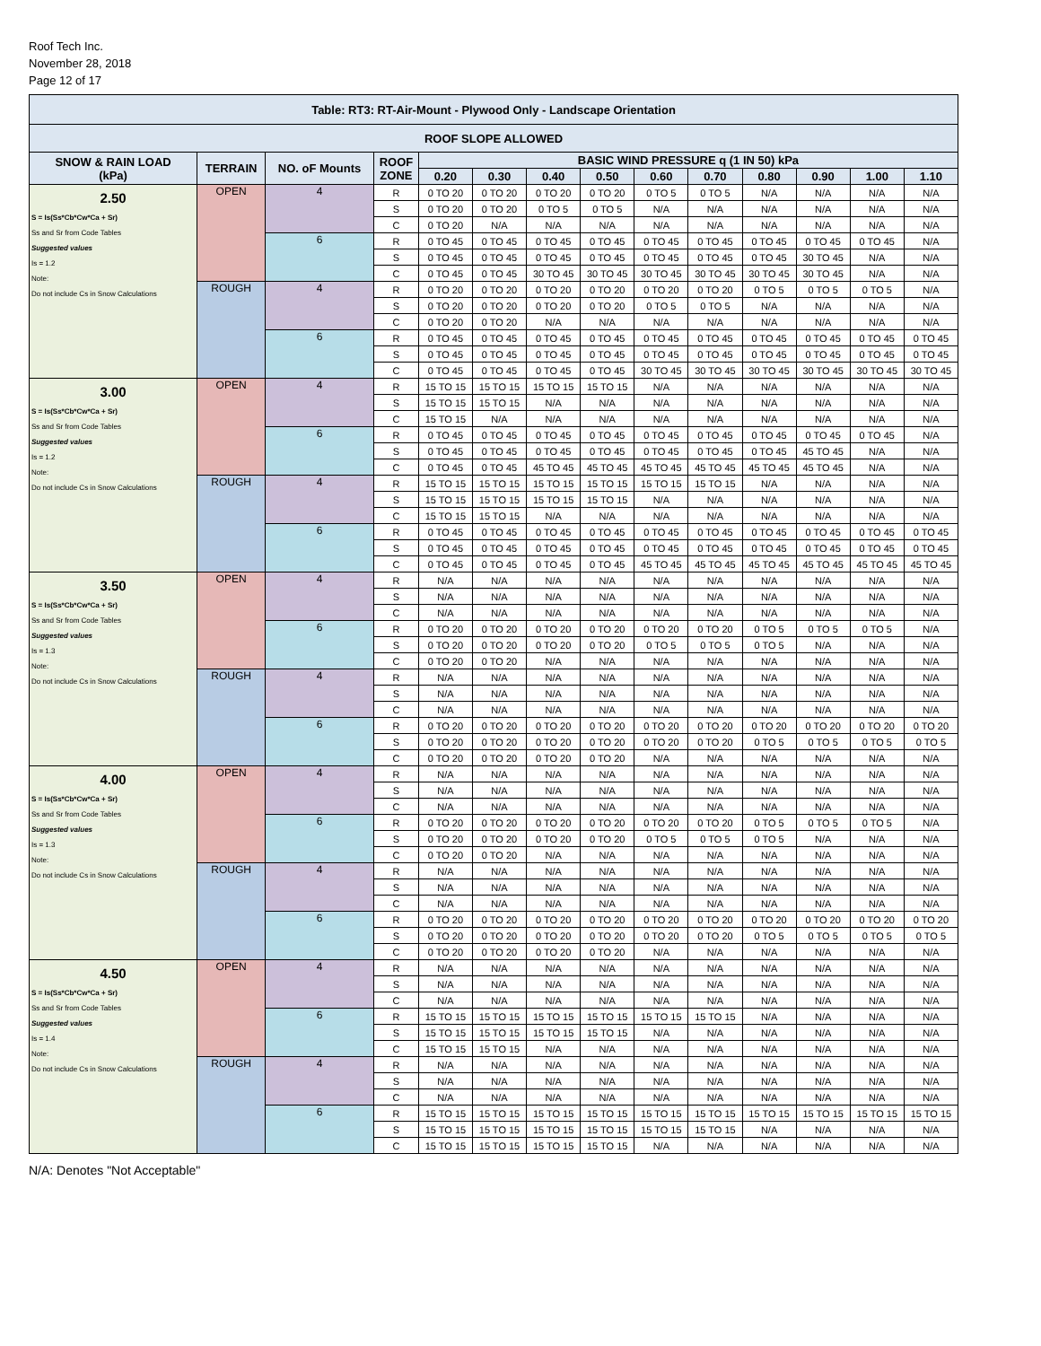Roof Tech Inc.
November 28, 2018
Page 12 of 17
| Table: RT3: RT-Air-Mount - Plywood Only - Landscape Orientation | | | | | | | | | | | | | |
| --- | --- | --- | --- | --- | --- | --- | --- | --- | --- | --- | --- | --- | --- |
| ROOF SLOPE ALLOWED | | | | | | | | | | | | | |
| SNOW & RAIN LOAD (kPa) | TERRAIN | NO. oF Mounts | ROOF ZONE | BASIC WIND PRESSURE q (1 IN 50) kPa | | | | | | | | | |
| | | | | 0.20 | 0.30 | 0.40 | 0.50 | 0.60 | 0.70 | 0.80 | 0.90 | 1.00 | 1.10 |
| 2.50 S = Is(Ss*Cb*Cw*Ca + Sr) Ss and Sr from Code Tables Suggested values Is = 1.2 Note: Do not include Cs in Snow Calculations | OPEN | 4 | R | 0 TO 20 | 0 TO 20 | 0 TO 20 | 0 TO 20 | 0 TO 5 | 0 TO 5 | N/A | N/A | N/A | N/A |
| | | | S | 0 TO 20 | 0 TO 20 | 0 TO 5 | 0 TO 5 | N/A | N/A | N/A | N/A | N/A | N/A |
| | | | C | 0 TO 20 | N/A | N/A | N/A | N/A | N/A | N/A | N/A | N/A | N/A |
| | | 6 | R | 0 TO 45 | 0 TO 45 | 0 TO 45 | 0 TO 45 | 0 TO 45 | 0 TO 45 | 0 TO 45 | 0 TO 45 | 0 TO 45 | N/A |
| | | | S | 0 TO 45 | 0 TO 45 | 0 TO 45 | 0 TO 45 | 0 TO 45 | 0 TO 45 | 0 TO 45 | 30 TO 45 | N/A | N/A |
| | | | C | 0 TO 45 | 0 TO 45 | 30 TO 45 | 30 TO 45 | 30 TO 45 | 30 TO 45 | 30 TO 45 | 30 TO 45 | N/A | N/A |
| | ROUGH | 4 | R | 0 TO 20 | 0 TO 20 | 0 TO 20 | 0 TO 20 | 0 TO 20 | 0 TO 20 | 0 TO 5 | 0 TO 5 | 0 TO 5 | N/A |
| | | | S | 0 TO 20 | 0 TO 20 | 0 TO 20 | 0 TO 20 | 0 TO 5 | 0 TO 5 | N/A | N/A | N/A | N/A |
| | | | C | 0 TO 20 | 0 TO 20 | N/A | N/A | N/A | N/A | N/A | N/A | N/A | N/A |
| | | 6 | R | 0 TO 45 | 0 TO 45 | 0 TO 45 | 0 TO 45 | 0 TO 45 | 0 TO 45 | 0 TO 45 | 0 TO 45 | 0 TO 45 | 0 TO 45 |
| | | | S | 0 TO 45 | 0 TO 45 | 0 TO 45 | 0 TO 45 | 0 TO 45 | 0 TO 45 | 0 TO 45 | 0 TO 45 | 0 TO 45 | 0 TO 45 |
| | | | C | 0 TO 45 | 0 TO 45 | 0 TO 45 | 0 TO 45 | 30 TO 45 | 30 TO 45 | 30 TO 45 | 30 TO 45 | 30 TO 45 | 30 TO 45 |
| 3.00 S = Is(Ss*Cb*Cw*Ca + Sr) Ss and Sr from Code Tables Suggested values Is = 1.2 Note: Do not include Cs in Snow Calculations | OPEN | 4 | R | 15 TO 15 | 15 TO 15 | 15 TO 15 | 15 TO 15 | N/A | N/A | N/A | N/A | N/A | N/A |
| | | | S | 15 TO 15 | 15 TO 15 | N/A | N/A | N/A | N/A | N/A | N/A | N/A | N/A |
| | | | C | 15 TO 15 | N/A | N/A | N/A | N/A | N/A | N/A | N/A | N/A | N/A |
| | | 6 | R | 0 TO 45 | 0 TO 45 | 0 TO 45 | 0 TO 45 | 0 TO 45 | 0 TO 45 | 0 TO 45 | 0 TO 45 | 0 TO 45 | N/A |
| | | | S | 0 TO 45 | 0 TO 45 | 0 TO 45 | 0 TO 45 | 0 TO 45 | 0 TO 45 | 0 TO 45 | 45 TO 45 | N/A | N/A |
| | | | C | 0 TO 45 | 0 TO 45 | 45 TO 45 | 45 TO 45 | 45 TO 45 | 45 TO 45 | 45 TO 45 | 45 TO 45 | N/A | N/A |
| | ROUGH | 4 | R | 15 TO 15 | 15 TO 15 | 15 TO 15 | 15 TO 15 | 15 TO 15 | 15 TO 15 | N/A | N/A | N/A | N/A |
| | | | S | 15 TO 15 | 15 TO 15 | 15 TO 15 | 15 TO 15 | N/A | N/A | N/A | N/A | N/A | N/A |
| | | | C | 15 TO 15 | 15 TO 15 | N/A | N/A | N/A | N/A | N/A | N/A | N/A | N/A |
| | | 6 | R | 0 TO 45 | 0 TO 45 | 0 TO 45 | 0 TO 45 | 0 TO 45 | 0 TO 45 | 0 TO 45 | 0 TO 45 | 0 TO 45 | 0 TO 45 |
| | | | S | 0 TO 45 | 0 TO 45 | 0 TO 45 | 0 TO 45 | 0 TO 45 | 0 TO 45 | 0 TO 45 | 0 TO 45 | 0 TO 45 | 0 TO 45 |
| | | | C | 0 TO 45 | 0 TO 45 | 0 TO 45 | 0 TO 45 | 45 TO 45 | 45 TO 45 | 45 TO 45 | 45 TO 45 | 45 TO 45 | 45 TO 45 |
| 3.50 S = Is(Ss*Cb*Cw*Ca + Sr) Ss and Sr from Code Tables Suggested values Is = 1.3 Note: Do not include Cs in Snow Calculations | OPEN | 4 | R | N/A | N/A | N/A | N/A | N/A | N/A | N/A | N/A | N/A | N/A |
| | | | S | N/A | N/A | N/A | N/A | N/A | N/A | N/A | N/A | N/A | N/A |
| | | | C | N/A | N/A | N/A | N/A | N/A | N/A | N/A | N/A | N/A | N/A |
| | | 6 | R | 0 TO 20 | 0 TO 20 | 0 TO 20 | 0 TO 20 | 0 TO 20 | 0 TO 20 | 0 TO 5 | 0 TO 5 | 0 TO 5 | N/A |
| | | | S | 0 TO 20 | 0 TO 20 | 0 TO 20 | 0 TO 20 | 0 TO 5 | 0 TO 5 | 0 TO 5 | N/A | N/A | N/A |
| | | | C | 0 TO 20 | 0 TO 20 | N/A | N/A | N/A | N/A | N/A | N/A | N/A | N/A |
| | ROUGH | 4 | R | N/A | N/A | N/A | N/A | N/A | N/A | N/A | N/A | N/A | N/A |
| | | | S | N/A | N/A | N/A | N/A | N/A | N/A | N/A | N/A | N/A | N/A |
| | | | C | N/A | N/A | N/A | N/A | N/A | N/A | N/A | N/A | N/A | N/A |
| | | 6 | R | 0 TO 20 | 0 TO 20 | 0 TO 20 | 0 TO 20 | 0 TO 20 | 0 TO 20 | 0 TO 20 | 0 TO 20 | 0 TO 20 | 0 TO 20 |
| | | | S | 0 TO 20 | 0 TO 20 | 0 TO 20 | 0 TO 20 | 0 TO 20 | 0 TO 20 | 0 TO 5 | 0 TO 5 | 0 TO 5 | 0 TO 5 |
| | | | C | 0 TO 20 | 0 TO 20 | 0 TO 20 | 0 TO 20 | N/A | N/A | N/A | N/A | N/A | N/A |
| 4.00 S = Is(Ss*Cb*Cw*Ca + Sr) Ss and Sr from Code Tables Suggested values Is = 1.3 Note: Do not include Cs in Snow Calculations | OPEN | 4 | R | N/A | N/A | N/A | N/A | N/A | N/A | N/A | N/A | N/A | N/A |
| | | | S | N/A | N/A | N/A | N/A | N/A | N/A | N/A | N/A | N/A | N/A |
| | | | C | N/A | N/A | N/A | N/A | N/A | N/A | N/A | N/A | N/A | N/A |
| | | 6 | R | 0 TO 20 | 0 TO 20 | 0 TO 20 | 0 TO 20 | 0 TO 20 | 0 TO 20 | 0 TO 5 | 0 TO 5 | 0 TO 5 | N/A |
| | | | S | 0 TO 20 | 0 TO 20 | 0 TO 20 | 0 TO 20 | 0 TO 5 | 0 TO 5 | 0 TO 5 | N/A | N/A | N/A |
| | | | C | 0 TO 20 | 0 TO 20 | N/A | N/A | N/A | N/A | N/A | N/A | N/A | N/A |
| | ROUGH | 4 | R | N/A | N/A | N/A | N/A | N/A | N/A | N/A | N/A | N/A | N/A |
| | | | S | N/A | N/A | N/A | N/A | N/A | N/A | N/A | N/A | N/A | N/A |
| | | | C | N/A | N/A | N/A | N/A | N/A | N/A | N/A | N/A | N/A | N/A |
| | | 6 | R | 0 TO 20 | 0 TO 20 | 0 TO 20 | 0 TO 20 | 0 TO 20 | 0 TO 20 | 0 TO 20 | 0 TO 20 | 0 TO 20 | 0 TO 20 |
| | | | S | 0 TO 20 | 0 TO 20 | 0 TO 20 | 0 TO 20 | 0 TO 20 | 0 TO 20 | 0 TO 5 | 0 TO 5 | 0 TO 5 | 0 TO 5 |
| | | | C | 0 TO 20 | 0 TO 20 | 0 TO 20 | 0 TO 20 | N/A | N/A | N/A | N/A | N/A | N/A |
| 4.50 S = Is(Ss*Cb*Cw*Ca + Sr) Ss and Sr from Code Tables Suggested values Is = 1.4 Note: Do not include Cs in Snow Calculations | OPEN | 4 | R | N/A | N/A | N/A | N/A | N/A | N/A | N/A | N/A | N/A | N/A |
| | | | S | N/A | N/A | N/A | N/A | N/A | N/A | N/A | N/A | N/A | N/A |
| | | | C | N/A | N/A | N/A | N/A | N/A | N/A | N/A | N/A | N/A | N/A |
| | | 6 | R | 15 TO 15 | 15 TO 15 | 15 TO 15 | 15 TO 15 | 15 TO 15 | 15 TO 15 | N/A | N/A | N/A | N/A |
| | | | S | 15 TO 15 | 15 TO 15 | 15 TO 15 | 15 TO 15 | N/A | N/A | N/A | N/A | N/A | N/A |
| | | | C | 15 TO 15 | 15 TO 15 | N/A | N/A | N/A | N/A | N/A | N/A | N/A | N/A |
| | ROUGH | 4 | R | N/A | N/A | N/A | N/A | N/A | N/A | N/A | N/A | N/A | N/A |
| | | | S | N/A | N/A | N/A | N/A | N/A | N/A | N/A | N/A | N/A | N/A |
| | | | C | N/A | N/A | N/A | N/A | N/A | N/A | N/A | N/A | N/A | N/A |
| | | 6 | R | 15 TO 15 | 15 TO 15 | 15 TO 15 | 15 TO 15 | 15 TO 15 | 15 TO 15 | 15 TO 15 | 15 TO 15 | 15 TO 15 | 15 TO 15 |
| | | | S | 15 TO 15 | 15 TO 15 | 15 TO 15 | 15 TO 15 | 15 TO 15 | 15 TO 15 | N/A | N/A | N/A | N/A |
| | | | C | 15 TO 15 | 15 TO 15 | 15 TO 15 | 15 TO 15 | N/A | N/A | N/A | N/A | N/A | N/A |
N/A: Denotes "Not Acceptable"